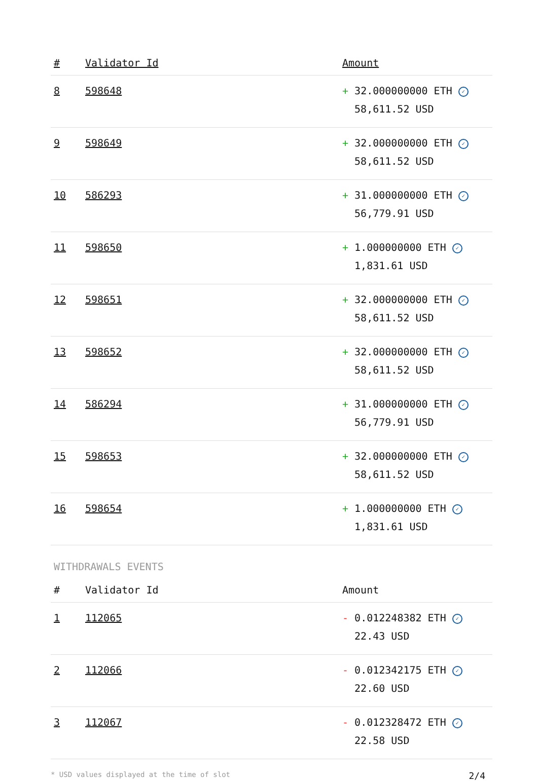| # | Validator Id | Amount |
| --- | --- | --- |
| 8 | 598648 | + 32.000000000 ETH ✓ 58,611.52 USD |
| 9 | 598649 | + 32.000000000 ETH ✓ 58,611.52 USD |
| 10 | 586293 | + 31.000000000 ETH ✓ 56,779.91 USD |
| 11 | 598650 | + 1.000000000 ETH ✓ 1,831.61 USD |
| 12 | 598651 | + 32.000000000 ETH ✓ 58,611.52 USD |
| 13 | 598652 | + 32.000000000 ETH ✓ 58,611.52 USD |
| 14 | 586294 | + 31.000000000 ETH ✓ 56,779.91 USD |
| 15 | 598653 | + 32.000000000 ETH ✓ 58,611.52 USD |
| 16 | 598654 | + 1.000000000 ETH ✓ 1,831.61 USD |
WITHDRAWALS EVENTS
| # | Validator Id | Amount |
| --- | --- | --- |
| 1 | 112065 | - 0.012248382 ETH ✓ 22.43 USD |
| 2 | 112066 | - 0.012342175 ETH ✓ 22.60 USD |
| 3 | 112067 | - 0.012328472 ETH ✓ 22.58 USD |
* USD values displayed at the time of slot 2/4